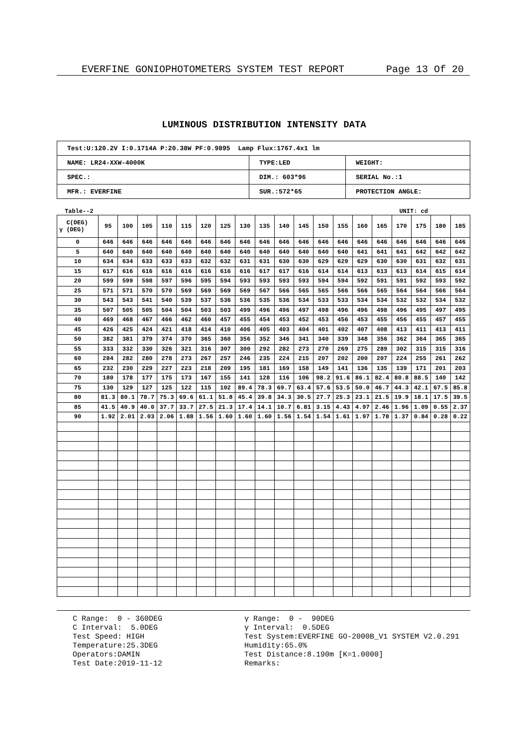EVERFINE GONIOPHOTOMETERS SYSTEM TEST REPORT Page 13 Of 20
LUMINOUS DISTRIBUTION INTENSITY DATA
| Test:U:120.2V I:0.1714A P:20.38W PF:0.9895 Lamp Flux:1767.4x1 lm | | |
| NAME: LR24-XXW-4000K | TYPE:LED | WEIGHT: |
| SPEC.: | DIM.: 603*96 | SERIAL No.:1 |
| MFR.: EVERFINE | SUR.:572*65 | PROTECTION ANGLE: |
Table--2 UNIT: cd
| C(DEG) γ (DEG) | 95 | 100 | 105 | 110 | 115 | 120 | 125 | 130 | 135 | 140 | 145 | 150 | 155 | 160 | 165 | 170 | 175 | 180 | 185 |
| 0 | 646 | 646 | 646 | 646 | 646 | 646 | 646 | 646 | 646 | 646 | 646 | 646 | 646 | 646 | 646 | 646 | 646 | 646 | 646 |
| 5 | 640 | 640 | 640 | 640 | 640 | 640 | 640 | 640 | 640 | 640 | 640 | 640 | 640 | 641 | 641 | 641 | 642 | 642 | 642 |
| 10 | 634 | 634 | 633 | 633 | 633 | 632 | 632 | 631 | 631 | 630 | 630 | 629 | 629 | 629 | 630 | 630 | 631 | 632 | 631 |
| 15 | 617 | 616 | 616 | 616 | 616 | 616 | 616 | 616 | 617 | 617 | 616 | 614 | 614 | 613 | 613 | 613 | 614 | 615 | 614 |
| 20 | 599 | 599 | 598 | 597 | 596 | 595 | 594 | 593 | 593 | 593 | 593 | 594 | 594 | 592 | 591 | 591 | 592 | 593 | 592 |
| 25 | 571 | 571 | 570 | 570 | 569 | 569 | 569 | 569 | 567 | 566 | 565 | 565 | 566 | 566 | 565 | 564 | 564 | 566 | 564 |
| 30 | 543 | 543 | 541 | 540 | 539 | 537 | 536 | 536 | 535 | 536 | 534 | 533 | 533 | 534 | 534 | 532 | 532 | 534 | 532 |
| 35 | 507 | 505 | 505 | 504 | 504 | 503 | 503 | 499 | 496 | 496 | 497 | 498 | 496 | 496 | 498 | 496 | 495 | 497 | 495 |
| 40 | 469 | 468 | 467 | 466 | 462 | 460 | 457 | 455 | 454 | 453 | 452 | 453 | 456 | 453 | 455 | 456 | 455 | 457 | 455 |
| 45 | 426 | 425 | 424 | 421 | 418 | 414 | 410 | 406 | 405 | 403 | 404 | 401 | 402 | 407 | 408 | 413 | 411 | 413 | 411 |
| 50 | 382 | 381 | 379 | 374 | 370 | 365 | 360 | 356 | 352 | 346 | 341 | 340 | 339 | 348 | 356 | 362 | 364 | 365 | 365 |
| 55 | 333 | 332 | 330 | 326 | 321 | 316 | 307 | 300 | 292 | 282 | 273 | 270 | 269 | 275 | 289 | 302 | 315 | 315 | 316 |
| 60 | 284 | 282 | 280 | 278 | 273 | 267 | 257 | 246 | 235 | 224 | 215 | 207 | 202 | 200 | 207 | 224 | 255 | 261 | 262 |
| 65 | 232 | 230 | 229 | 227 | 223 | 218 | 209 | 195 | 181 | 169 | 158 | 149 | 141 | 136 | 135 | 139 | 171 | 201 | 203 |
| 70 | 180 | 178 | 177 | 175 | 173 | 167 | 155 | 141 | 128 | 116 | 106 | 98.2 | 91.6 | 86.1 | 82.4 | 80.8 | 88.5 | 140 | 142 |
| 75 | 130 | 129 | 127 | 125 | 122 | 115 | 102 | 89.4 | 78.3 | 69.7 | 63.4 | 57.6 | 53.5 | 50.0 | 46.7 | 44.3 | 42.1 | 67.5 | 85.8 |
| 80 | 81.3 | 80.1 | 78.7 | 75.3 | 69.6 | 61.1 | 51.8 | 45.4 | 39.8 | 34.3 | 30.5 | 27.7 | 25.3 | 23.1 | 21.5 | 19.9 | 18.1 | 17.5 | 39.5 |
| 85 | 41.5 | 40.9 | 40.0 | 37.7 | 33.7 | 27.5 | 21.3 | 17.4 | 14.1 | 10.7 | 6.81 | 3.15 | 4.43 | 4.97 | 2.46 | 1.96 | 1.09 | 0.55 | 2.37 |
| 90 | 1.92 | 2.01 | 2.03 | 2.06 | 1.88 | 1.56 | 1.60 | 1.60 | 1.60 | 1.56 | 1.54 | 1.54 | 1.61 | 1.97 | 1.78 | 1.37 | 0.84 | 0.28 | 0.22 |
C Range: 0 - 360DEG C Interval: 5.0DEG Test Speed: HIGH Temperature:25.3DEG Operators:DAMIN Test Date:2019-11-12
γ Range: 0 - 90DEG γ Interval: 0.5DEG Test System:EVERFINE GO-2000B_V1 SYSTEM V2.0.291 Humidity:65.0% Test Distance:8.190m [K=1.0000] Remarks: